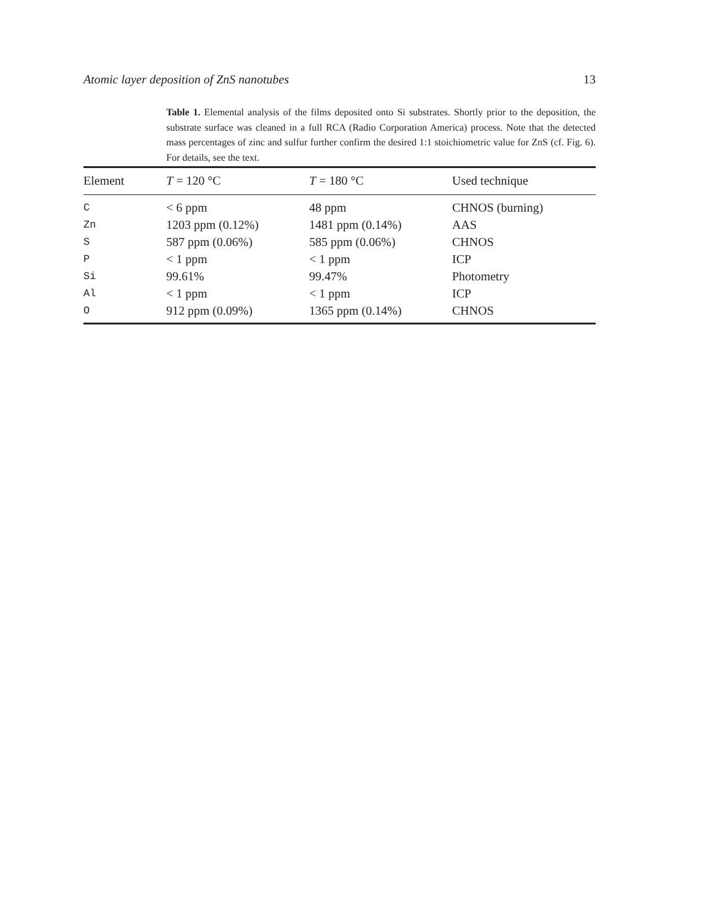Atomic layer deposition of ZnS nanotubes 13
Table 1. Elemental analysis of the films deposited onto Si substrates. Shortly prior to the deposition, the substrate surface was cleaned in a full RCA (Radio Corporation America) process. Note that the detected mass percentages of zinc and sulfur further confirm the desired 1:1 stoichiometric value for ZnS (cf. Fig. 6). For details, see the text.
| Element | T = 120 °C | T = 180 °C | Used technique |
| --- | --- | --- | --- |
| C | < 6 ppm | 48 ppm | CHNOS (burning) |
| Zn | 1203 ppm (0.12%) | 1481 ppm (0.14%) | AAS |
| S | 587 ppm (0.06%) | 585 ppm (0.06%) | CHNOS |
| P | < 1 ppm | < 1 ppm | ICP |
| Si | 99.61% | 99.47% | Photometry |
| Al | < 1 ppm | < 1 ppm | ICP |
| O | 912 ppm (0.09%) | 1365 ppm (0.14%) | CHNOS |